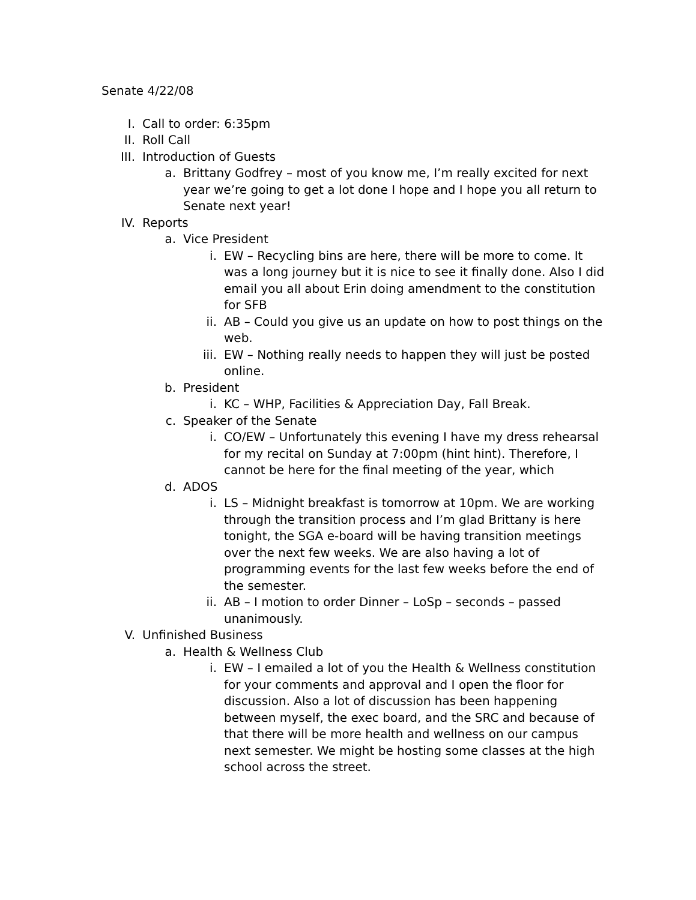Senate 4/22/08
I. Call to order: 6:35pm
II. Roll Call
III. Introduction of Guests
a. Brittany Godfrey – most of you know me, I’m really excited for next year we’re going to get a lot done I hope and I hope you all return to Senate next year!
IV. Reports
a. Vice President
i. EW – Recycling bins are here, there will be more to come. It was a long journey but it is nice to see it finally done. Also I did email you all about Erin doing amendment to the constitution for SFB
ii. AB – Could you give us an update on how to post things on the web.
iii. EW – Nothing really needs to happen they will just be posted online.
b. President
i. KC – WHP, Facilities & Appreciation Day, Fall Break.
c. Speaker of the Senate
i. CO/EW – Unfortunately this evening I have my dress rehearsal for my recital on Sunday at 7:00pm (hint hint). Therefore, I cannot be here for the final meeting of the year, which
d. ADOS
i. LS – Midnight breakfast is tomorrow at 10pm. We are working through the transition process and I’m glad Brittany is here tonight, the SGA e-board will be having transition meetings over the next few weeks. We are also having a lot of programming events for the last few weeks before the end of the semester.
ii. AB – I motion to order Dinner – LoSp – seconds – passed unanimously.
V. Unfinished Business
a. Health & Wellness Club
i. EW – I emailed a lot of you the Health & Wellness constitution for your comments and approval and I open the floor for discussion. Also a lot of discussion has been happening between myself, the exec board, and the SRC and because of that there will be more health and wellness on our campus next semester. We might be hosting some classes at the high school across the street.